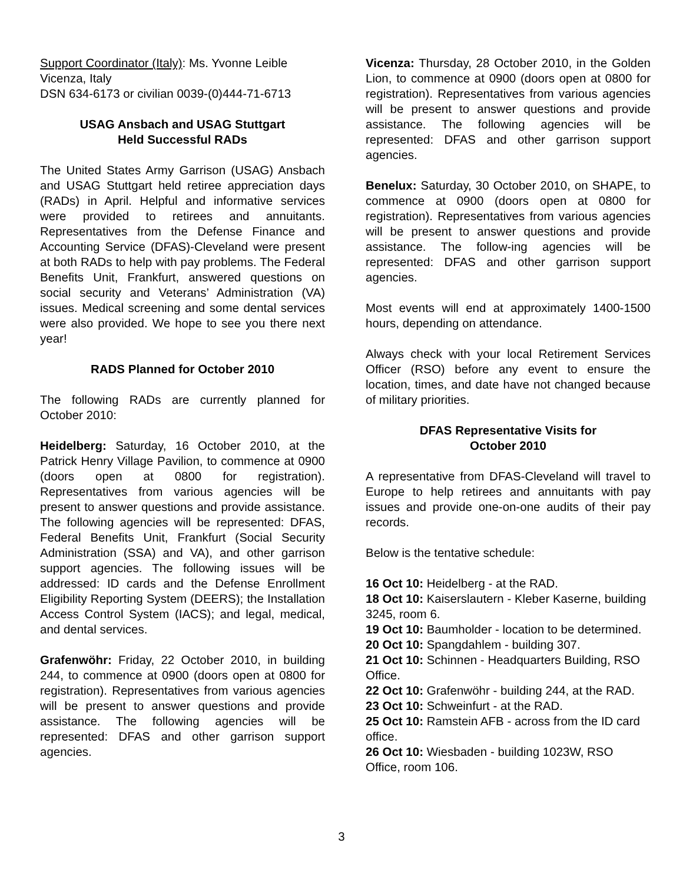Support Coordinator (Italy): Ms. Yvonne Leible
Vicenza, Italy
DSN 634-6173 or civilian 0039-(0)444-71-6713
USAG Ansbach and USAG Stuttgart
Held Successful RADs
The United States Army Garrison (USAG) Ansbach and USAG Stuttgart held retiree appreciation days (RADs) in April. Helpful and informative services were provided to retirees and annuitants. Representatives from the Defense Finance and Accounting Service (DFAS)-Cleveland were present at both RADs to help with pay problems. The Federal Benefits Unit, Frankfurt, answered questions on social security and Veterans’ Administration (VA) issues. Medical screening and some dental services were also provided. We hope to see you there next year!
RADS Planned for October 2010
The following RADs are currently planned for October 2010:
Heidelberg: Saturday, 16 October 2010, at the Patrick Henry Village Pavilion, to commence at 0900 (doors open at 0800 for registration). Representatives from various agencies will be present to answer questions and provide assistance. The following agencies will be represented: DFAS, Federal Benefits Unit, Frankfurt (Social Security Administration (SSA) and VA), and other garrison support agencies. The following issues will be addressed: ID cards and the Defense Enrollment Eligibility Reporting System (DEERS); the Installation Access Control System (IACS); and legal, medical, and dental services.
Grafenwöhr: Friday, 22 October 2010, in building 244, to commence at 0900 (doors open at 0800 for registration). Representatives from various agencies will be present to answer questions and provide assistance. The following agencies will be represented: DFAS and other garrison support agencies.
Vicenza: Thursday, 28 October 2010, in the Golden Lion, to commence at 0900 (doors open at 0800 for registration). Representatives from various agencies will be present to answer questions and provide assistance. The following agencies will be represented: DFAS and other garrison support agencies.
Benelux: Saturday, 30 October 2010, on SHAPE, to commence at 0900 (doors open at 0800 for registration). Representatives from various agencies will be present to answer questions and provide assistance. The follow-ing agencies will be represented: DFAS and other garrison support agencies.
Most events will end at approximately 1400-1500 hours, depending on attendance.
Always check with your local Retirement Services Officer (RSO) before any event to ensure the location, times, and date have not changed because of military priorities.
DFAS Representative Visits for
October 2010
A representative from DFAS-Cleveland will travel to Europe to help retirees and annuitants with pay issues and provide one-on-one audits of their pay records.
Below is the tentative schedule:
16 Oct 10: Heidelberg - at the RAD.
18 Oct 10: Kaiserslautern - Kleber Kaserne, building 3245, room 6.
19 Oct 10: Baumholder - location to be determined.
20 Oct 10: Spangdahlem - building 307.
21 Oct 10: Schinnen - Headquarters Building, RSO Office.
22 Oct 10: Grafenwöhr - building 244, at the RAD.
23 Oct 10: Schweinfurt - at the RAD.
25 Oct 10: Ramstein AFB - across from the ID card office.
26 Oct 10: Wiesbaden - building 1023W, RSO Office, room 106.
3